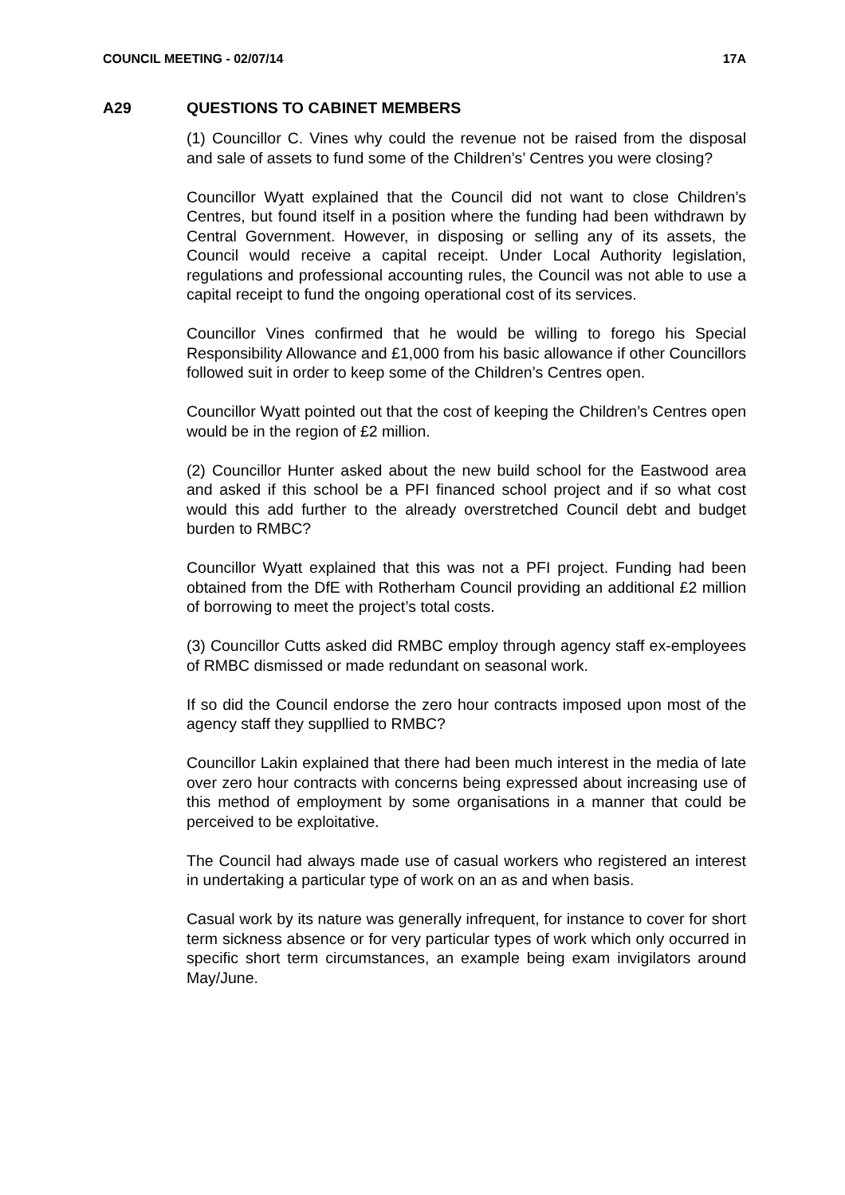COUNCIL MEETING - 02/07/14 17A
A29 QUESTIONS TO CABINET MEMBERS
(1) Councillor C. Vines why could the revenue not be raised from the disposal and sale of assets to fund some of the Children’s’ Centres you were closing?
Councillor Wyatt explained that the Council did not want to close Children’s Centres, but found itself in a position where the funding had been withdrawn by Central Government. However, in disposing or selling any of its assets, the Council would receive a capital receipt. Under Local Authority legislation, regulations and professional accounting rules, the Council was not able to use a capital receipt to fund the ongoing operational cost of its services.
Councillor Vines confirmed that he would be willing to forego his Special Responsibility Allowance and £1,000 from his basic allowance if other Councillors followed suit in order to keep some of the Children’s Centres open.
Councillor Wyatt pointed out that the cost of keeping the Children’s Centres open would be in the region of £2 million.
(2) Councillor Hunter asked about the new build school for the Eastwood area and asked if this school be a PFI financed school project and if so what cost would this add further to the already overstretched Council debt and budget burden to RMBC?
Councillor Wyatt explained that this was not a PFI project. Funding had been obtained from the DfE with Rotherham Council providing an additional £2 million of borrowing to meet the project’s total costs.
(3) Councillor Cutts asked did RMBC employ through agency staff ex-employees of RMBC dismissed or made redundant on seasonal work.
If so did the Council endorse the zero hour contracts imposed upon most of the agency staff they suppllied to RMBC?
Councillor Lakin explained that there had been much interest in the media of late over zero hour contracts with concerns being expressed about increasing use of this method of employment by some organisations in a manner that could be perceived to be exploitative.
The Council had always made use of casual workers who registered an interest in undertaking a particular type of work on an as and when basis.
Casual work by its nature was generally infrequent, for instance to cover for short term sickness absence or for very particular types of work which only occurred in specific short term circumstances, an example being exam invigilators around May/June.